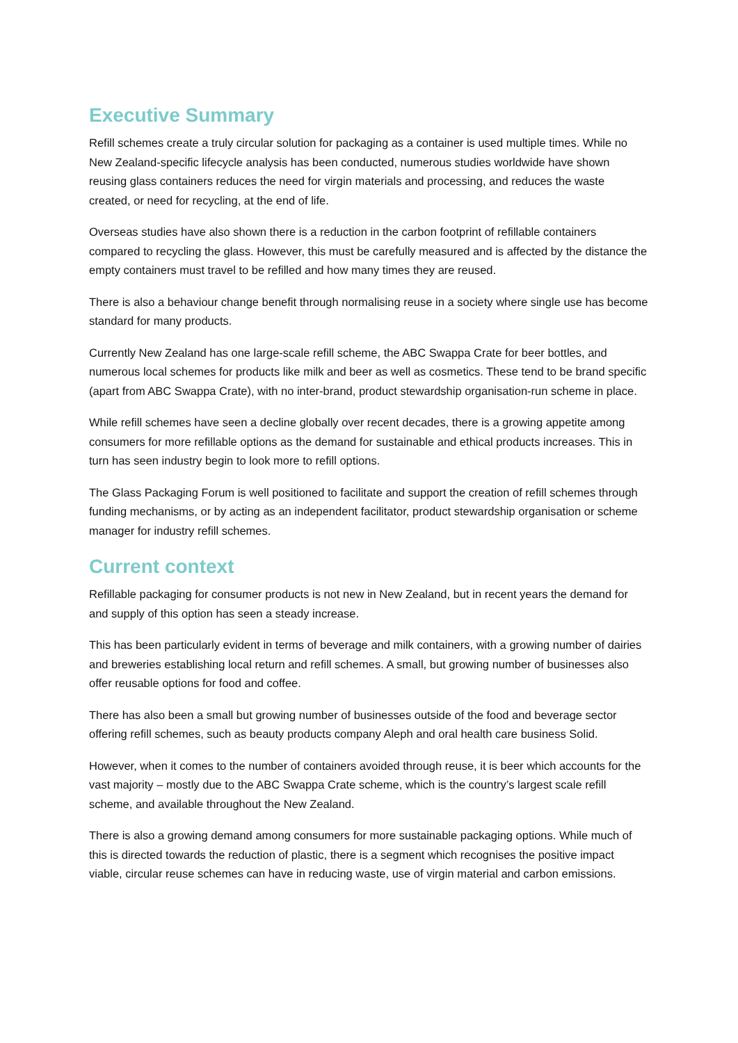Executive Summary
Refill schemes create a truly circular solution for packaging as a container is used multiple times. While no New Zealand-specific lifecycle analysis has been conducted, numerous studies worldwide have shown reusing glass containers reduces the need for virgin materials and processing, and reduces the waste created, or need for recycling, at the end of life.
Overseas studies have also shown there is a reduction in the carbon footprint of refillable containers compared to recycling the glass. However, this must be carefully measured and is affected by the distance the empty containers must travel to be refilled and how many times they are reused.
There is also a behaviour change benefit through normalising reuse in a society where single use has become standard for many products.
Currently New Zealand has one large-scale refill scheme, the ABC Swappa Crate for beer bottles, and numerous local schemes for products like milk and beer as well as cosmetics. These tend to be brand specific (apart from ABC Swappa Crate), with no inter-brand, product stewardship organisation-run scheme in place.
While refill schemes have seen a decline globally over recent decades, there is a growing appetite among consumers for more refillable options as the demand for sustainable and ethical products increases. This in turn has seen industry begin to look more to refill options.
The Glass Packaging Forum is well positioned to facilitate and support the creation of refill schemes through funding mechanisms, or by acting as an independent facilitator, product stewardship organisation or scheme manager for industry refill schemes.
Current context
Refillable packaging for consumer products is not new in New Zealand, but in recent years the demand for and supply of this option has seen a steady increase.
This has been particularly evident in terms of beverage and milk containers, with a growing number of dairies and breweries establishing local return and refill schemes. A small, but growing number of businesses also offer reusable options for food and coffee.
There has also been a small but growing number of businesses outside of the food and beverage sector offering refill schemes, such as beauty products company Aleph and oral health care business Solid.
However, when it comes to the number of containers avoided through reuse, it is beer which accounts for the vast majority – mostly due to the ABC Swappa Crate scheme, which is the country’s largest scale refill scheme, and available throughout the New Zealand.
There is also a growing demand among consumers for more sustainable packaging options. While much of this is directed towards the reduction of plastic, there is a segment which recognises the positive impact viable, circular reuse schemes can have in reducing waste, use of virgin material and carbon emissions.